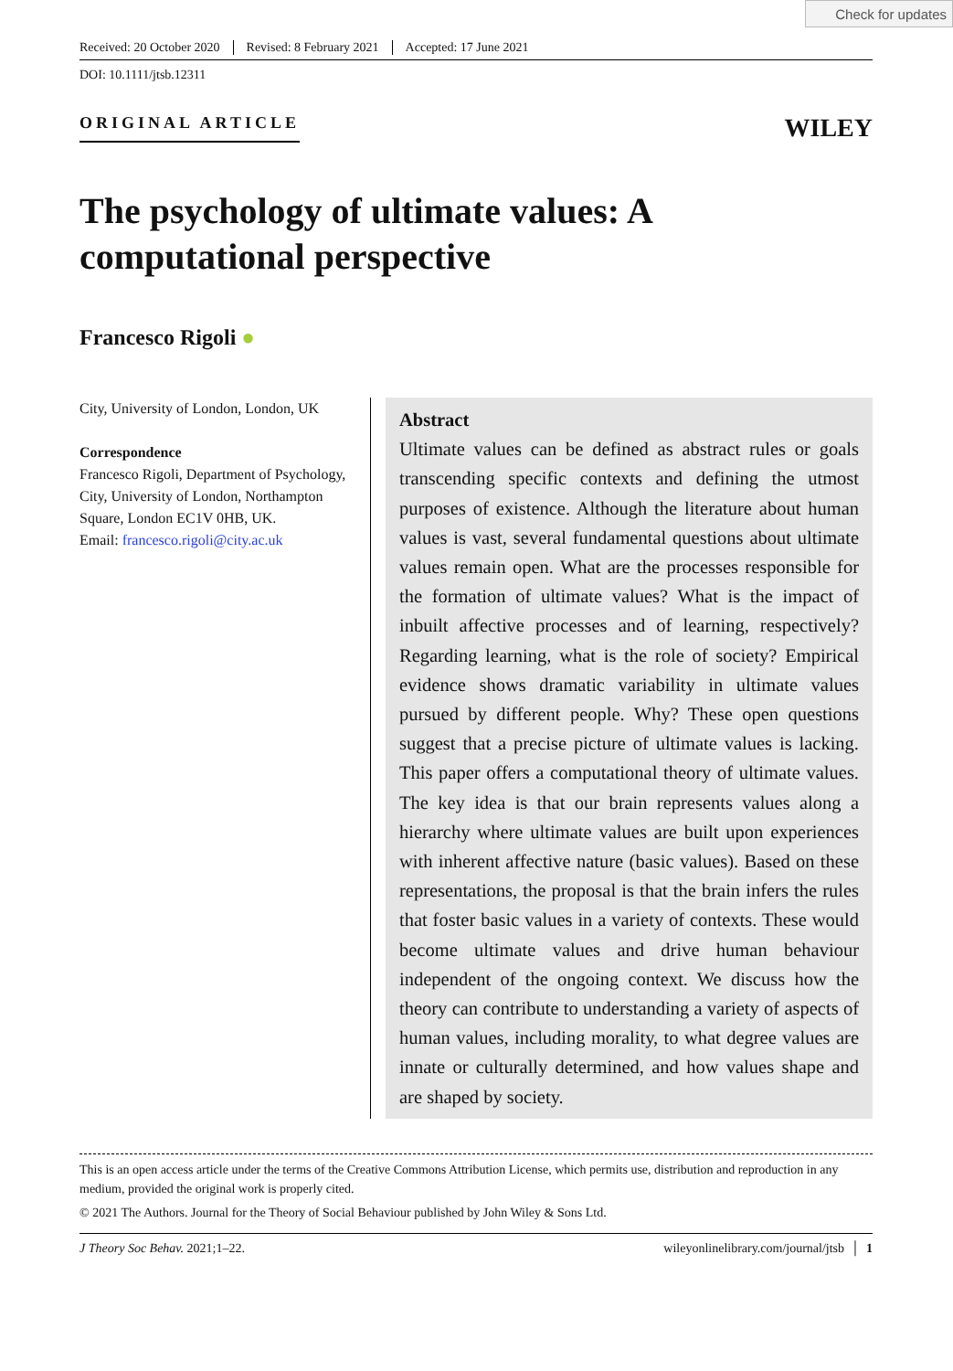Check for updates
Received: 20 October 2020 Revised: 8 February 2021 Accepted: 17 June 2021
DOI: 10.1111/jtsb.12311
ORIGINAL ARTICLE
WILEY
The psychology of ultimate values: A computational perspective
Francesco Rigoli ●
City, University of London, London, UK
Correspondence
Francesco Rigoli, Department of Psychology, City, University of London, Northampton Square, London EC1V 0HB, UK.
Email: francesco.rigoli@city.ac.uk
Abstract
Ultimate values can be defined as abstract rules or goals transcending specific contexts and defining the utmost purposes of existence. Although the literature about human values is vast, several fundamental questions about ultimate values remain open. What are the processes responsible for the formation of ultimate values? What is the impact of inbuilt affective processes and of learning, respectively? Regarding learning, what is the role of society? Empirical evidence shows dramatic variability in ultimate values pursued by different people. Why? These open questions suggest that a precise picture of ultimate values is lacking. This paper offers a computational theory of ultimate values. The key idea is that our brain represents values along a hierarchy where ultimate values are built upon experiences with inherent affective nature (basic values). Based on these representations, the proposal is that the brain infers the rules that foster basic values in a variety of contexts. These would become ultimate values and drive human behaviour independent of the ongoing context. We discuss how the theory can contribute to understanding a variety of aspects of human values, including morality, to what degree values are innate or culturally determined, and how values shape and are shaped by society.
This is an open access article under the terms of the Creative Commons Attribution License, which permits use, distribution and reproduction in any medium, provided the original work is properly cited.
© 2021 The Authors. Journal for the Theory of Social Behaviour published by John Wiley & Sons Ltd.
J Theory Soc Behav. 2021;1–22. wileyonlinelibrary.com/journal/jtsb │ 1